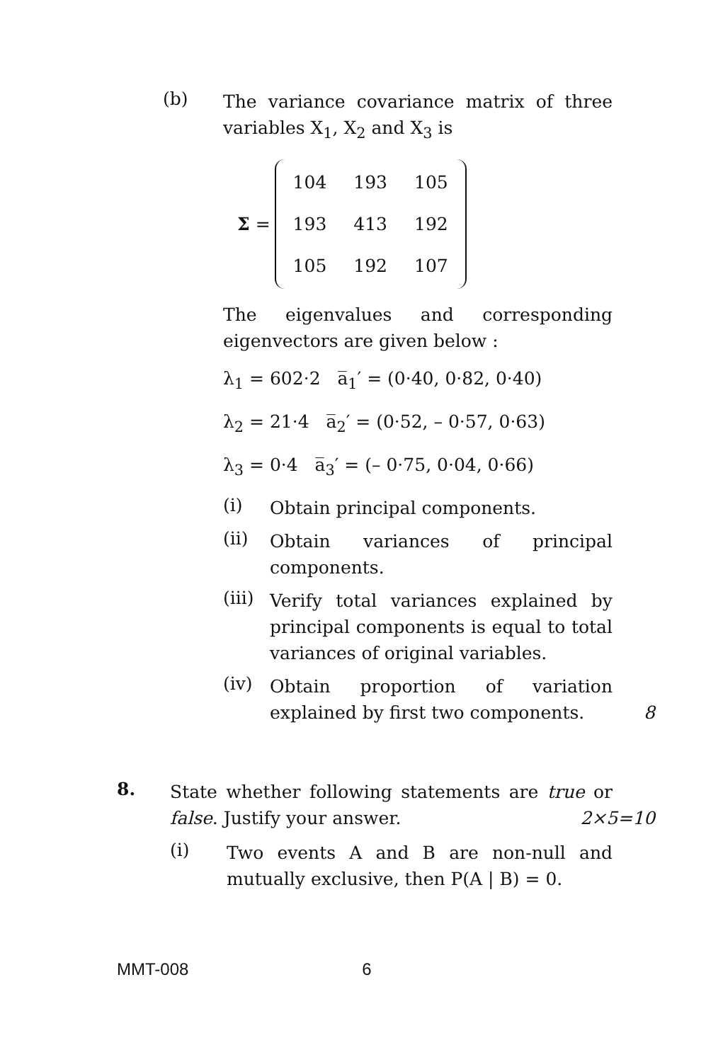(b)
The variance covariance matrix of three variables X<sub>1</sub>, X<sub>2</sub> and X<sub>3</sub> is
Σ =
| 104 | 193 | 105 |
| 193 | 413 | 192 |
| 105 | 192 | 107 |
The eigenvalues and corresponding eigenvectors are given below :
λ<sub>1</sub> = 602·2 a̅<sub>1</sub>′ = (0·40, 0·82, 0·40)
λ<sub>2</sub> = 21·4 a̅<sub>2</sub>′ = (0·52, – 0·57, 0·63)
λ<sub>3</sub> = 0·4 a̅<sub>3</sub>′ = (– 0·75, 0·04, 0·66)
(i)
Obtain principal components.
(ii)
Obtain variances of principal components.
(iii)
Verify total variances explained by principal components is equal to total variances of original variables.
(iv)
Obtain proportion of variation explained by first two components. 8
8.
State whether following statements are true or false. Justify your answer. 2×5=10
(i)
Two events A and B are non-null and mutually exclusive, then P(A | B) = 0.
MMT-008 6